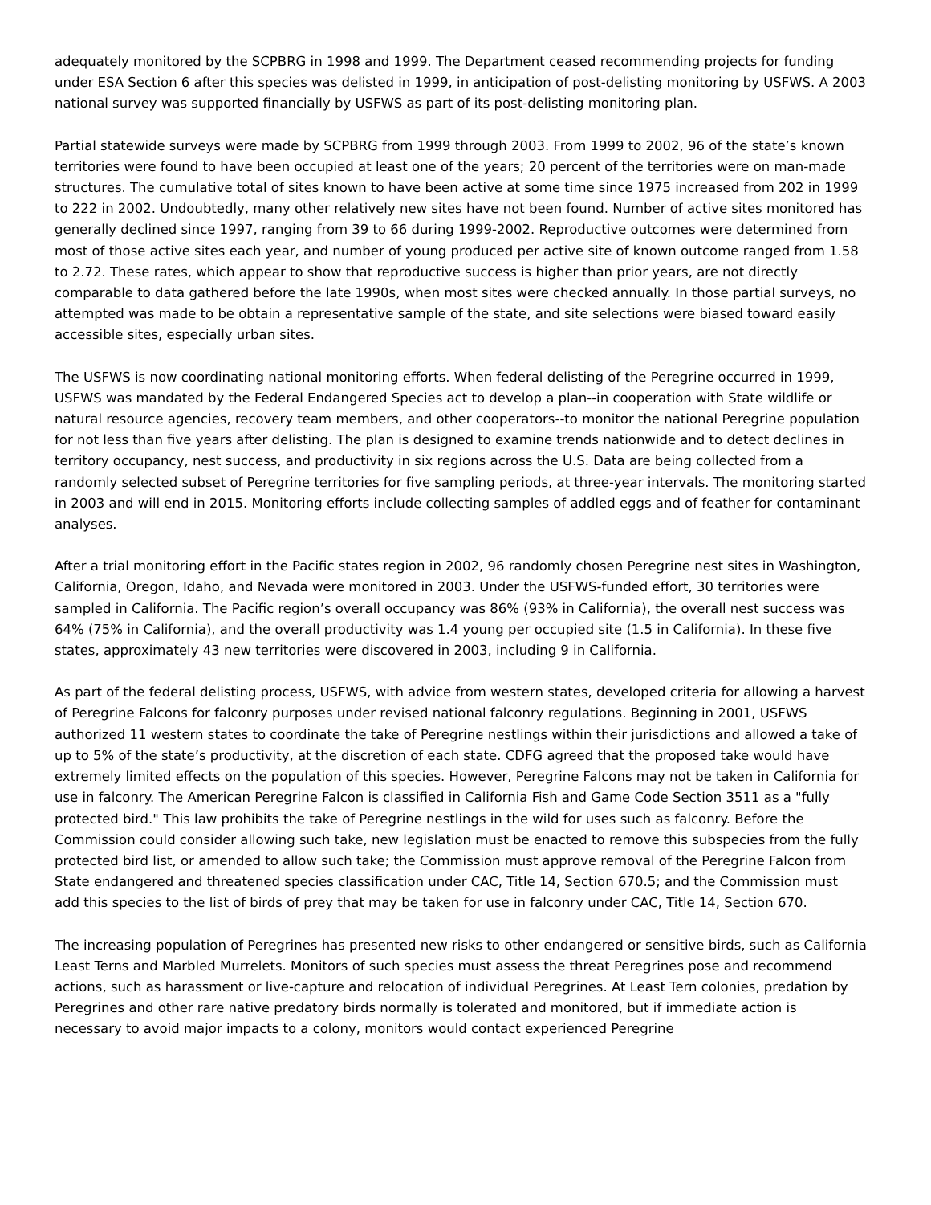adequately monitored by the SCPBRG in 1998 and 1999. The Department ceased recommending projects for funding under ESA Section 6 after this species was delisted in 1999, in anticipation of post-delisting monitoring by USFWS. A 2003 national survey was supported financially by USFWS as part of its post-delisting monitoring plan.
Partial statewide surveys were made by SCPBRG from 1999 through 2003. From 1999 to 2002, 96 of the state’s known territories were found to have been occupied at least one of the years; 20 percent of the territories were on man-made structures. The cumulative total of sites known to have been active at some time since 1975 increased from 202 in 1999 to 222 in 2002. Undoubtedly, many other relatively new sites have not been found. Number of active sites monitored has generally declined since 1997, ranging from 39 to 66 during 1999-2002. Reproductive outcomes were determined from most of those active sites each year, and number of young produced per active site of known outcome ranged from 1.58 to 2.72. These rates, which appear to show that reproductive success is higher than prior years, are not directly comparable to data gathered before the late 1990s, when most sites were checked annually. In those partial surveys, no attempted was made to be obtain a representative sample of the state, and site selections were biased toward easily accessible sites, especially urban sites.
The USFWS is now coordinating national monitoring efforts. When federal delisting of the Peregrine occurred in 1999, USFWS was mandated by the Federal Endangered Species act to develop a plan--in cooperation with State wildlife or natural resource agencies, recovery team members, and other cooperators--to monitor the national Peregrine population for not less than five years after delisting. The plan is designed to examine trends nationwide and to detect declines in territory occupancy, nest success, and productivity in six regions across the U.S. Data are being collected from a randomly selected subset of Peregrine territories for five sampling periods, at three-year intervals. The monitoring started in 2003 and will end in 2015. Monitoring efforts include collecting samples of addled eggs and of feather for contaminant analyses.
After a trial monitoring effort in the Pacific states region in 2002, 96 randomly chosen Peregrine nest sites in Washington, California, Oregon, Idaho, and Nevada were monitored in 2003. Under the USFWS-funded effort, 30 territories were sampled in California. The Pacific region’s overall occupancy was 86% (93% in California), the overall nest success was 64% (75% in California), and the overall productivity was 1.4 young per occupied site (1.5 in California). In these five states, approximately 43 new territories were discovered in 2003, including 9 in California.
As part of the federal delisting process, USFWS, with advice from western states, developed criteria for allowing a harvest of Peregrine Falcons for falconry purposes under revised national falconry regulations. Beginning in 2001, USFWS authorized 11 western states to coordinate the take of Peregrine nestlings within their jurisdictions and allowed a take of up to 5% of the state’s productivity, at the discretion of each state. CDFG agreed that the proposed take would have extremely limited effects on the population of this species. However, Peregrine Falcons may not be taken in California for use in falconry. The American Peregrine Falcon is classified in California Fish and Game Code Section 3511 as a "fully protected bird." This law prohibits the take of Peregrine nestlings in the wild for uses such as falconry. Before the Commission could consider allowing such take, new legislation must be enacted to remove this subspecies from the fully protected bird list, or amended to allow such take; the Commission must approve removal of the Peregrine Falcon from State endangered and threatened species classification under CAC, Title 14, Section 670.5; and the Commission must add this species to the list of birds of prey that may be taken for use in falconry under CAC, Title 14, Section 670.
The increasing population of Peregrines has presented new risks to other endangered or sensitive birds, such as California Least Terns and Marbled Murrelets. Monitors of such species must assess the threat Peregrines pose and recommend actions, such as harassment or live-capture and relocation of individual Peregrines. At Least Tern colonies, predation by Peregrines and other rare native predatory birds normally is tolerated and monitored, but if immediate action is necessary to avoid major impacts to a colony, monitors would contact experienced Peregrine